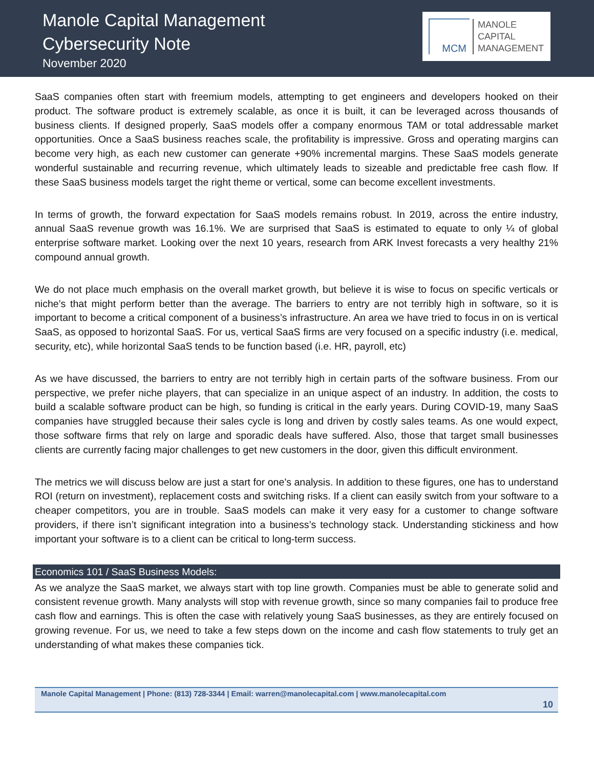Manole Capital Management
Cybersecurity Note
November 2020
MCM
MANOLE
CAPITAL
MANAGEMENT
SaaS companies often start with freemium models, attempting to get engineers and developers hooked on their product. The software product is extremely scalable, as once it is built, it can be leveraged across thousands of business clients. If designed properly, SaaS models offer a company enormous TAM or total addressable market opportunities. Once a SaaS business reaches scale, the profitability is impressive. Gross and operating margins can become very high, as each new customer can generate +90% incremental margins. These SaaS models generate wonderful sustainable and recurring revenue, which ultimately leads to sizeable and predictable free cash flow. If these SaaS business models target the right theme or vertical, some can become excellent investments.
In terms of growth, the forward expectation for SaaS models remains robust. In 2019, across the entire industry, annual SaaS revenue growth was 16.1%. We are surprised that SaaS is estimated to equate to only ¼ of global enterprise software market. Looking over the next 10 years, research from ARK Invest forecasts a very healthy 21% compound annual growth.
We do not place much emphasis on the overall market growth, but believe it is wise to focus on specific verticals or niche’s that might perform better than the average. The barriers to entry are not terribly high in software, so it is important to become a critical component of a business’s infrastructure. An area we have tried to focus in on is vertical SaaS, as opposed to horizontal SaaS. For us, vertical SaaS firms are very focused on a specific industry (i.e. medical, security, etc), while horizontal SaaS tends to be function based (i.e. HR, payroll, etc)
As we have discussed, the barriers to entry are not terribly high in certain parts of the software business. From our perspective, we prefer niche players, that can specialize in an unique aspect of an industry. In addition, the costs to build a scalable software product can be high, so funding is critical in the early years. During COVID-19, many SaaS companies have struggled because their sales cycle is long and driven by costly sales teams. As one would expect, those software firms that rely on large and sporadic deals have suffered. Also, those that target small businesses clients are currently facing major challenges to get new customers in the door, given this difficult environment.
The metrics we will discuss below are just a start for one’s analysis. In addition to these figures, one has to understand ROI (return on investment), replacement costs and switching risks. If a client can easily switch from your software to a cheaper competitors, you are in trouble. SaaS models can make it very easy for a customer to change software providers, if there isn’t significant integration into a business’s technology stack. Understanding stickiness and how important your software is to a client can be critical to long-term success.
Economics 101 / SaaS Business Models:
As we analyze the SaaS market, we always start with top line growth. Companies must be able to generate solid and consistent revenue growth. Many analysts will stop with revenue growth, since so many companies fail to produce free cash flow and earnings. This is often the case with relatively young SaaS businesses, as they are entirely focused on growing revenue. For us, we need to take a few steps down on the income and cash flow statements to truly get an understanding of what makes these companies tick.
Manole Capital Management | Phone: (813) 728-3344 | Email: warren@manolecapital.com | www.manolecapital.com
10